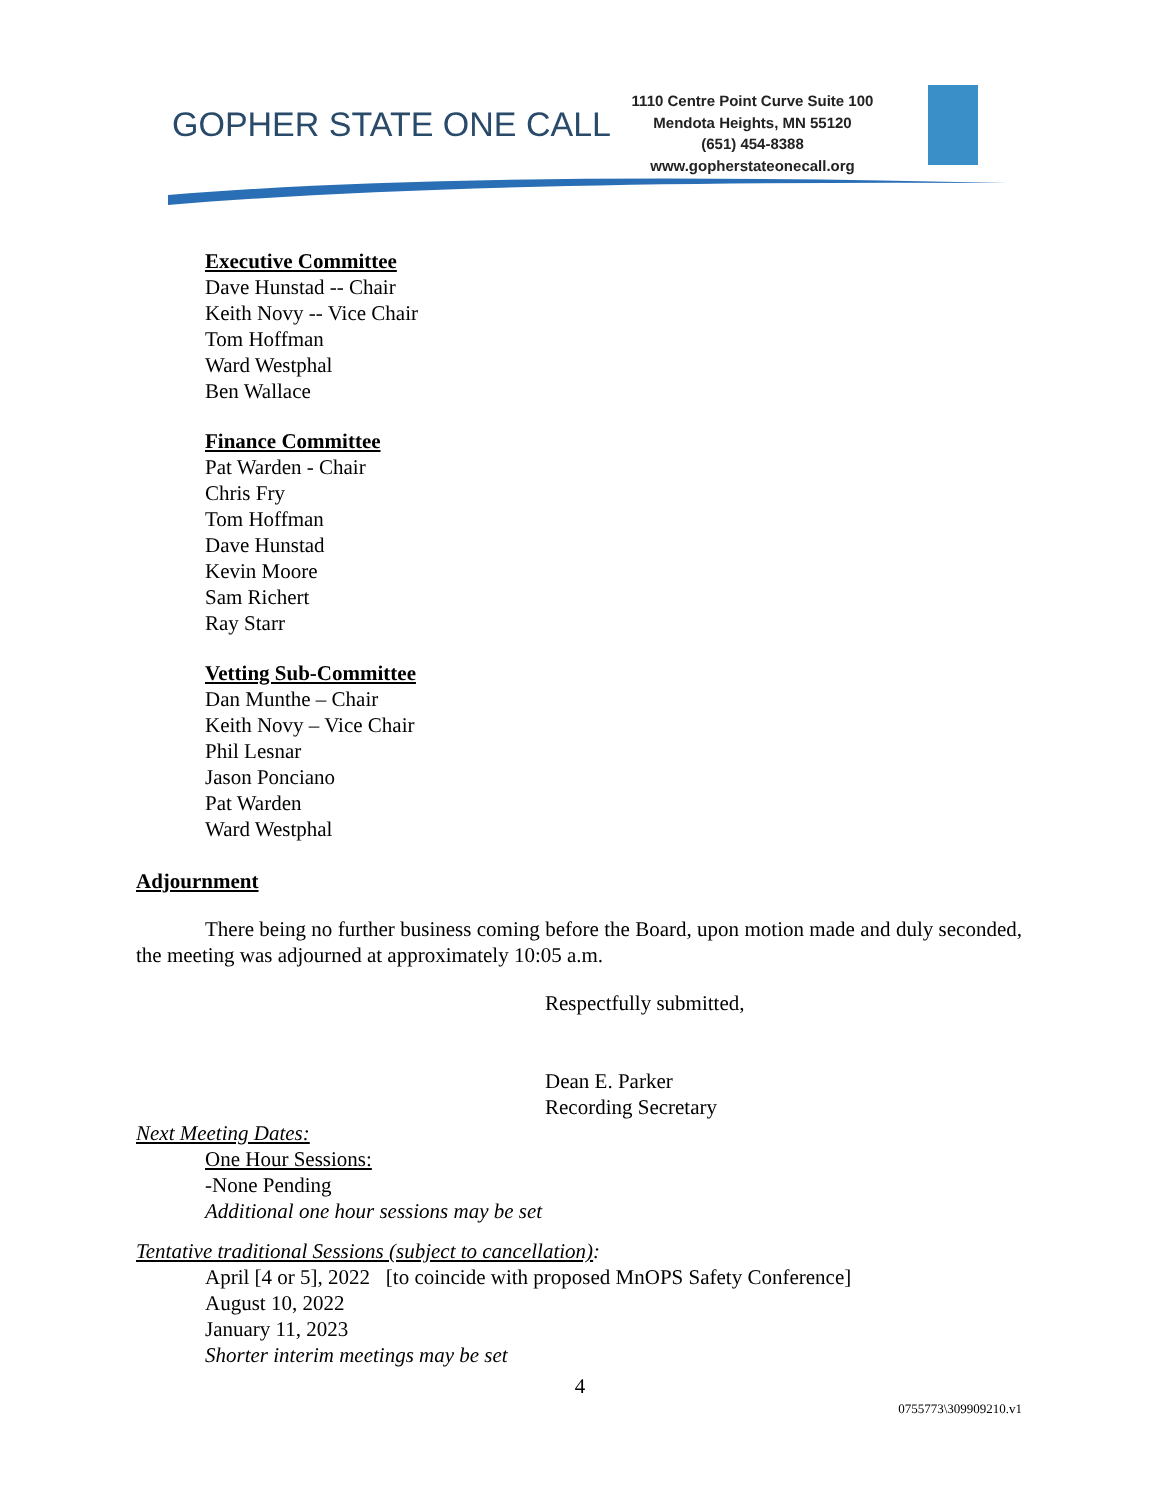GOPHER STATE ONE CALL
1110 Centre Point Curve Suite 100
Mendota Heights, MN 55120
(651) 454-8388
www.gopherstateonecall.org
Executive Committee
Dave Hunstad -- Chair
Keith Novy -- Vice Chair
Tom Hoffman
Ward Westphal
Ben Wallace
Finance Committee
Pat Warden - Chair
Chris Fry
Tom Hoffman
Dave Hunstad
Kevin Moore
Sam Richert
Ray Starr
Vetting Sub-Committee
Dan Munthe – Chair
Keith Novy – Vice Chair
Phil Lesnar
Jason Ponciano
Pat Warden
Ward Westphal
Adjournment
There being no further business coming before the Board, upon motion made and duly seconded, the meeting was adjourned at approximately 10:05 a.m.
Respectfully submitted,
Dean E. Parker
Recording Secretary
Next Meeting Dates:
One Hour Sessions:
-None Pending
Additional one hour sessions may be set
Tentative traditional Sessions (subject to cancellation):
April [4 or 5], 2022 [to coincide with proposed MnOPS Safety Conference]
August 10, 2022
January 11, 2023
Shorter interim meetings may be set
4
0755773\309909210.v1